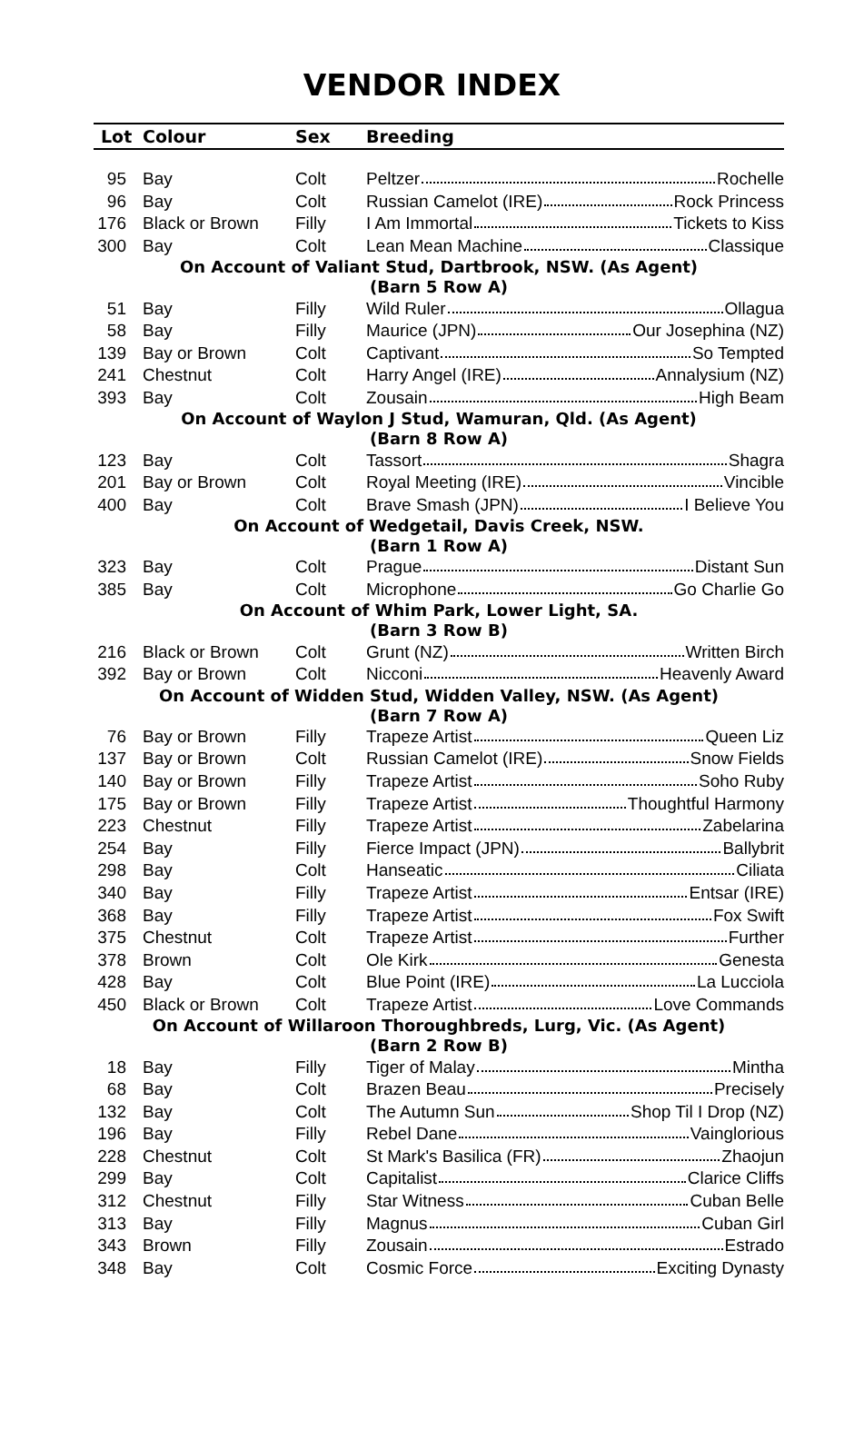VENDOR INDEX
| Lot | Colour | Sex | Breeding |
| --- | --- | --- | --- |
| 95 | Bay | Colt | Peltzer Rochelle |
| 96 | Bay | Colt | Russian Camelot (IRE) Rock Princess |
| 176 | Black or Brown | Filly | I Am Immortal Tickets to Kiss |
| 300 | Bay | Colt | Lean Mean Machine Classique |
| On Account of Valiant Stud, Dartbrook, NSW. (As Agent) (Barn 5 Row A) | | | |
| 51 | Bay | Filly | Wild Ruler Ollagua |
| 58 | Bay | Filly | Maurice (JPN) Our Josephina (NZ) |
| 139 | Bay or Brown | Colt | Captivant So Tempted |
| 241 | Chestnut | Colt | Harry Angel (IRE) Annalysium (NZ) |
| 393 | Bay | Colt | Zousain High Beam |
| On Account of Waylon J Stud, Wamuran, Qld. (As Agent) (Barn 8 Row A) | | | |
| 123 | Bay | Colt | Tassort Shagra |
| 201 | Bay or Brown | Colt | Royal Meeting (IRE) Vincible |
| 400 | Bay | Colt | Brave Smash (JPN) I Believe You |
| On Account of Wedgetail, Davis Creek, NSW. (Barn 1 Row A) | | | |
| 323 | Bay | Colt | Prague Distant Sun |
| 385 | Bay | Colt | Microphone Go Charlie Go |
| On Account of Whim Park, Lower Light, SA. (Barn 3 Row B) | | | |
| 216 | Black or Brown | Colt | Grunt (NZ) Written Birch |
| 392 | Bay or Brown | Colt | Nicconi Heavenly Award |
| On Account of Widden Stud, Widden Valley, NSW. (As Agent) (Barn 7 Row A) | | | |
| 76 | Bay or Brown | Filly | Trapeze Artist Queen Liz |
| 137 | Bay or Brown | Colt | Russian Camelot (IRE) Snow Fields |
| 140 | Bay or Brown | Filly | Trapeze Artist Soho Ruby |
| 175 | Bay or Brown | Filly | Trapeze Artist Thoughtful Harmony |
| 223 | Chestnut | Filly | Trapeze Artist Zabelarina |
| 254 | Bay | Filly | Fierce Impact (JPN) Ballybrit |
| 298 | Bay | Colt | Hanseatic Ciliata |
| 340 | Bay | Filly | Trapeze Artist Entsar (IRE) |
| 368 | Bay | Filly | Trapeze Artist Fox Swift |
| 375 | Chestnut | Colt | Trapeze Artist Further |
| 378 | Brown | Colt | Ole Kirk Genesta |
| 428 | Bay | Colt | Blue Point (IRE) La Lucciola |
| 450 | Black or Brown | Colt | Trapeze Artist Love Commands |
| On Account of Willaroon Thoroughbreds, Lurg, Vic. (As Agent) (Barn 2 Row B) | | | |
| 18 | Bay | Filly | Tiger of Malay Mintha |
| 68 | Bay | Colt | Brazen Beau Precisely |
| 132 | Bay | Colt | The Autumn Sun Shop Til I Drop (NZ) |
| 196 | Bay | Filly | Rebel Dane Vainglorious |
| 228 | Chestnut | Colt | St Mark's Basilica (FR) Zhaojun |
| 299 | Bay | Colt | Capitalist Clarice Cliffs |
| 312 | Chestnut | Filly | Star Witness Cuban Belle |
| 313 | Bay | Filly | Magnus Cuban Girl |
| 343 | Brown | Filly | Zousain Estrado |
| 348 | Bay | Colt | Cosmic Force Exciting Dynasty |